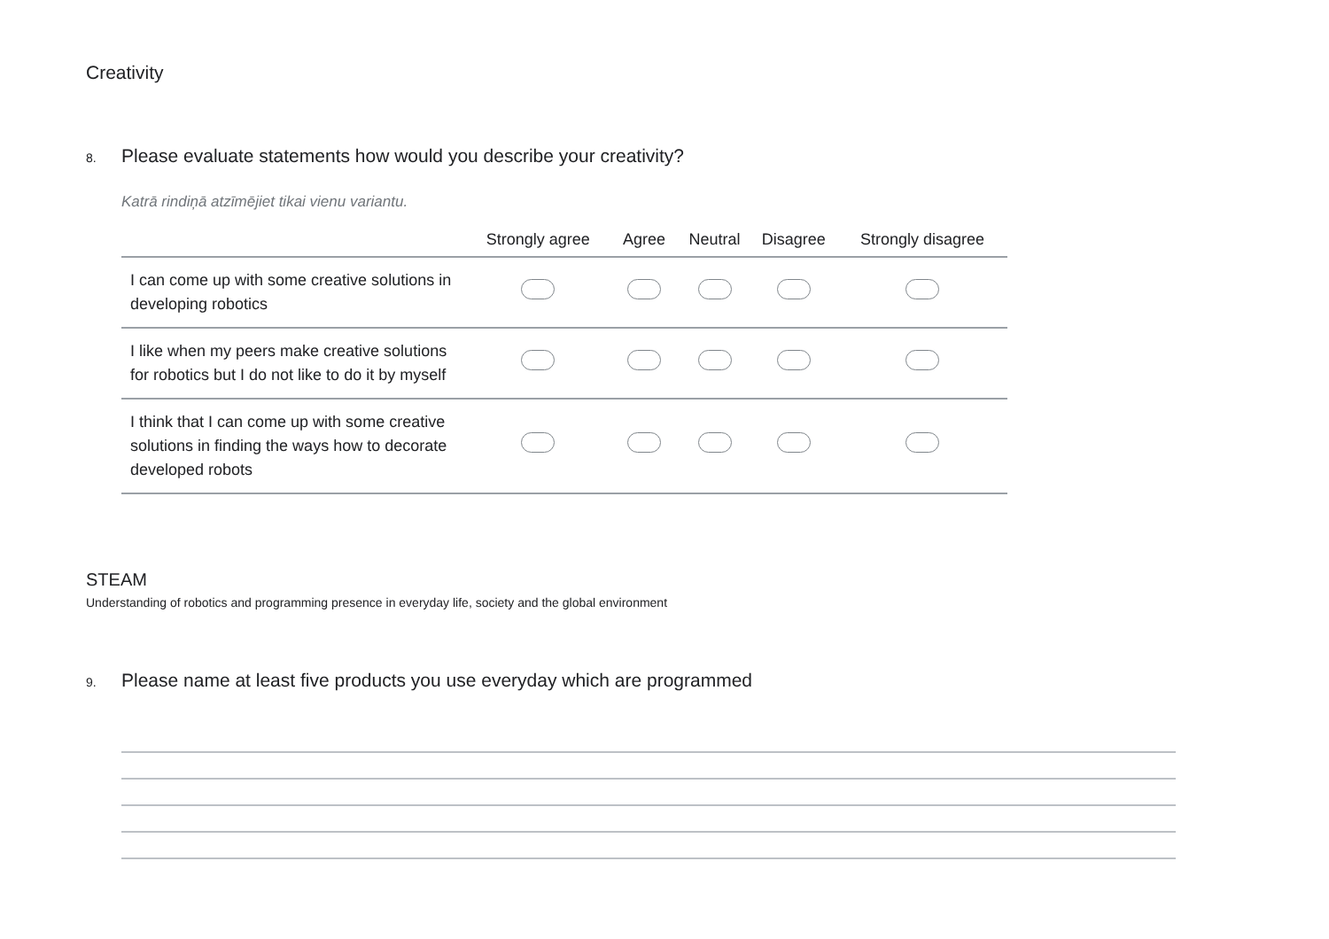Creativity
8. Please evaluate statements how would you describe your creativity?
Katrā rindiņā atzīmējiet tikai vienu variantu.
| | Strongly agree | Agree | Neutral | Disagree | Strongly disagree |
| --- | --- | --- | --- | --- | --- |
| I can come up with some creative solutions in developing robotics | | | | | |
| I like when my peers make creative solutions for robotics but I do not like to do it by myself | | | | | |
| I think that I can come up with some creative solutions in finding the ways how to decorate developed robots | | | | | |
STEAM
Understanding of robotics and programming presence in everyday life, society and the global environment
9. Please name at least five products you use everyday which are programmed